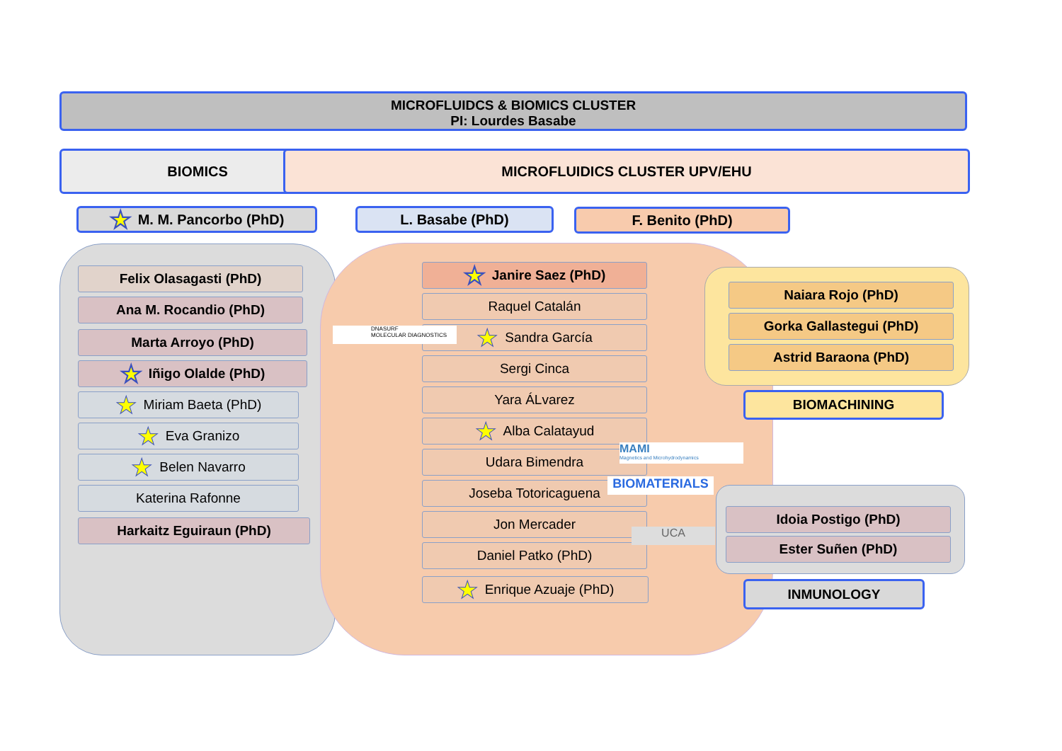MICROFLUIDCS & BIOMICS CLUSTER
PI: Lourdes Basabe
BIOMICS MICROFLUIDICS CLUSTER UPV/EHU
★ M. M. Pancorbo (PhD) L. Basabe (PhD) F. Benito (PhD)
Felix Olasagasti (PhD)
Ana M. Rocandio (PhD)
Marta Arroyo (PhD)
★ Iñigo Olalde (PhD)
★ Miriam Baeta (PhD)
★ Eva Granizo
★ Belen Navarro
Katerina Rafonne
Harkaitz Eguiraun (PhD)
★ Janire Saez (PhD)
Raquel Catalán
★ Sandra García
Sergi Cinca
Yara ÁLvarez
★ Alba Calatayud
Udara Bimendra
Joseba Totoricaguena
Jon Mercader
Daniel Patko (PhD)
★ Enrique Azuaje (PhD)
DNASURF
MOLECULAR DIAGNOSTICS
MAMI
Magnetics and Microhydrodynamics
BIOMATERIALS
UCA
Naiara Rojo (PhD)
Gorka Gallastegui (PhD)
Astrid Baraona (PhD)
BIOMACHINING
Idoia Postigo (PhD)
Ester Suñen (PhD)
INMUNOLOGY